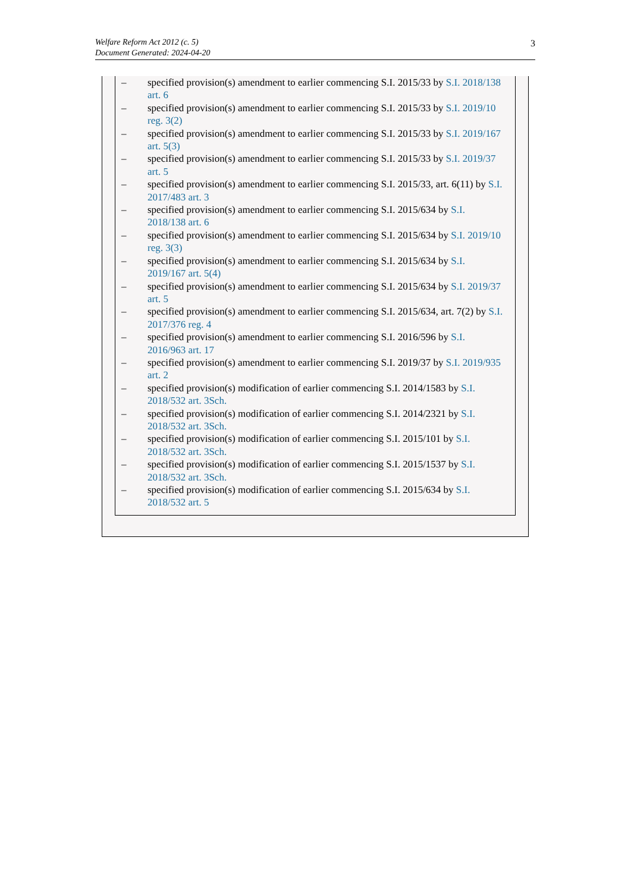Welfare Reform Act 2012 (c. 5)
Document Generated: 2024-04-20
3
– specified provision(s) amendment to earlier commencing S.I. 2015/33 by S.I. 2018/138 art. 6
– specified provision(s) amendment to earlier commencing S.I. 2015/33 by S.I. 2019/10 reg. 3(2)
– specified provision(s) amendment to earlier commencing S.I. 2015/33 by S.I. 2019/167 art. 5(3)
– specified provision(s) amendment to earlier commencing S.I. 2015/33 by S.I. 2019/37 art. 5
– specified provision(s) amendment to earlier commencing S.I. 2015/33, art. 6(11) by S.I. 2017/483 art. 3
– specified provision(s) amendment to earlier commencing S.I. 2015/634 by S.I. 2018/138 art. 6
– specified provision(s) amendment to earlier commencing S.I. 2015/634 by S.I. 2019/10 reg. 3(3)
– specified provision(s) amendment to earlier commencing S.I. 2015/634 by S.I. 2019/167 art. 5(4)
– specified provision(s) amendment to earlier commencing S.I. 2015/634 by S.I. 2019/37 art. 5
– specified provision(s) amendment to earlier commencing S.I. 2015/634, art. 7(2) by S.I. 2017/376 reg. 4
– specified provision(s) amendment to earlier commencing S.I. 2016/596 by S.I. 2016/963 art. 17
– specified provision(s) amendment to earlier commencing S.I. 2019/37 by S.I. 2019/935 art. 2
– specified provision(s) modification of earlier commencing S.I. 2014/1583 by S.I. 2018/532 art. 3Sch.
– specified provision(s) modification of earlier commencing S.I. 2014/2321 by S.I. 2018/532 art. 3Sch.
– specified provision(s) modification of earlier commencing S.I. 2015/101 by S.I. 2018/532 art. 3Sch.
– specified provision(s) modification of earlier commencing S.I. 2015/1537 by S.I. 2018/532 art. 3Sch.
– specified provision(s) modification of earlier commencing S.I. 2015/634 by S.I. 2018/532 art. 5